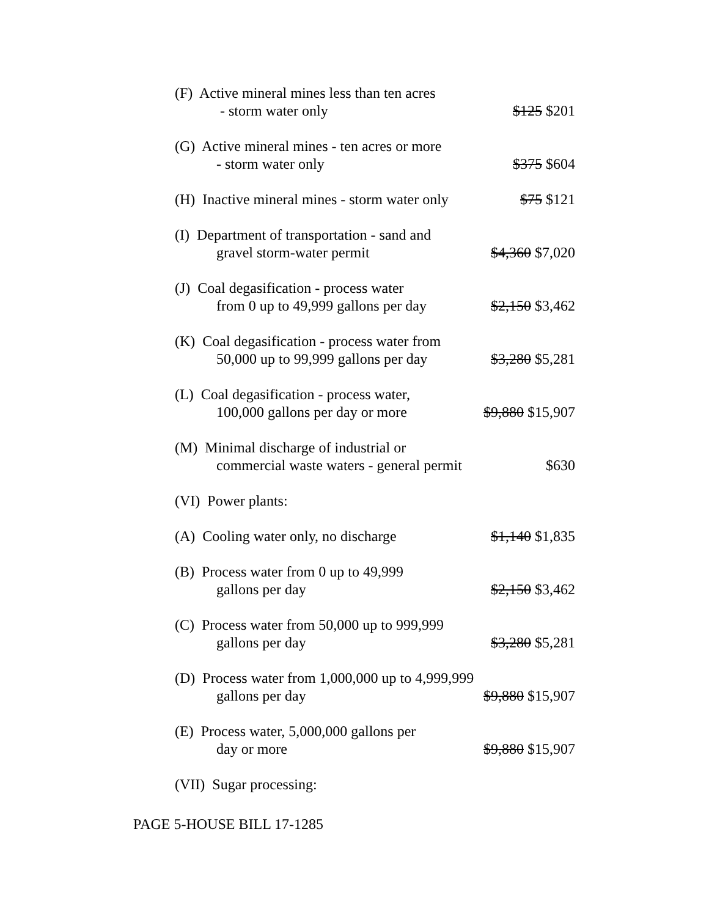| (F) Active mineral mines less than ten acres - storm water only | $125 $201 |
| (G) Active mineral mines - ten acres or more - storm water only | $375 $604 |
| (H) Inactive mineral mines - storm water only | $75 $121 |
| (I) Department of transportation - sand and gravel storm-water permit | $4,360 $7,020 |
| (J) Coal degasification - process water from 0 up to 49,999 gallons per day | $2,150 $3,462 |
| (K) Coal degasification - process water from 50,000 up to 99,999 gallons per day | $3,280 $5,281 |
| (L) Coal degasification - process water, 100,000 gallons per day or more | $9,880 $15,907 |
| (M) Minimal discharge of industrial or commercial waste waters - general permit | $630 |
| (VI) Power plants: | |
| (A) Cooling water only, no discharge | $1,140 $1,835 |
| (B) Process water from 0 up to 49,999 gallons per day | $2,150 $3,462 |
| (C) Process water from 50,000 up to 999,999 gallons per day | $3,280 $5,281 |
| (D) Process water from 1,000,000 up to 4,999,999 gallons per day | $9,880 $15,907 |
| (E) Process water, 5,000,000 gallons per day or more | $9,880 $15,907 |
| (VII) Sugar processing: | |
PAGE 5-HOUSE BILL 17-1285